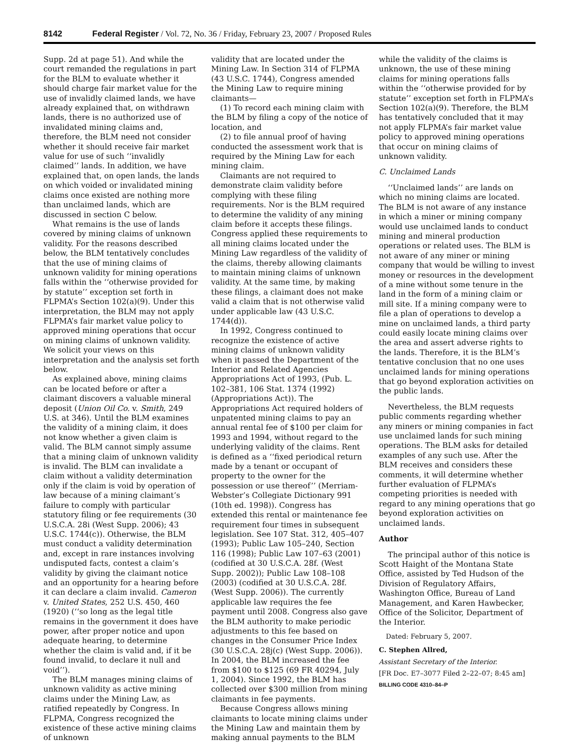8142 Federal Register / Vol. 72, No. 36 / Friday, February 23, 2007 / Proposed Rules
Supp. 2d at page 51). And while the court remanded the regulations in part for the BLM to evaluate whether it should charge fair market value for the use of invalidly claimed lands, we have already explained that, on withdrawn lands, there is no authorized use of invalidated mining claims and, therefore, the BLM need not consider whether it should receive fair market value for use of such ‘‘invalidly claimed’’ lands. In addition, we have explained that, on open lands, the lands on which voided or invalidated mining claims once existed are nothing more than unclaimed lands, which are discussed in section C below.
What remains is the use of lands covered by mining claims of unknown validity. For the reasons described below, the BLM tentatively concludes that the use of mining claims of unknown validity for mining operations falls within the ‘‘otherwise provided for by statute’’ exception set forth in FLPMA’s Section 102(a)(9). Under this interpretation, the BLM may not apply FLPMA’s fair market value policy to approved mining operations that occur on mining claims of unknown validity. We solicit your views on this interpretation and the analysis set forth below.
As explained above, mining claims can be located before or after a claimant discovers a valuable mineral deposit (Union Oil Co. v. Smith, 249 U.S. at 346). Until the BLM examines the validity of a mining claim, it does not know whether a given claim is valid. The BLM cannot simply assume that a mining claim of unknown validity is invalid. The BLM can invalidate a claim without a validity determination only if the claim is void by operation of law because of a mining claimant’s failure to comply with particular statutory filing or fee requirements (30 U.S.C.A. 28i (West Supp. 2006); 43 U.S.C. 1744(c)). Otherwise, the BLM must conduct a validity determination and, except in rare instances involving undisputed facts, contest a claim’s validity by giving the claimant notice and an opportunity for a hearing before it can declare a claim invalid. Cameron v. United States, 252 U.S. 450, 460 (1920) (‘‘so long as the legal title remains in the government it does have power, after proper notice and upon adequate hearing, to determine whether the claim is valid and, if it be found invalid, to declare it null and void’’).
The BLM manages mining claims of unknown validity as active mining claims under the Mining Law, as ratified repeatedly by Congress. In FLPMA, Congress recognized the existence of these active mining claims of unknown
validity that are located under the Mining Law. In Section 314 of FLPMA (43 U.S.C. 1744), Congress amended the Mining Law to require mining claimants—
(1) To record each mining claim with the BLM by filing a copy of the notice of location, and
(2) to file annual proof of having conducted the assessment work that is required by the Mining Law for each mining claim.
Claimants are not required to demonstrate claim validity before complying with these filing requirements. Nor is the BLM required to determine the validity of any mining claim before it accepts these filings. Congress applied these requirements to all mining claims located under the Mining Law regardless of the validity of the claims, thereby allowing claimants to maintain mining claims of unknown validity. At the same time, by making these filings, a claimant does not make valid a claim that is not otherwise valid under applicable law (43 U.S.C. 1744(d)).
In 1992, Congress continued to recognize the existence of active mining claims of unknown validity when it passed the Department of the Interior and Related Agencies Appropriations Act of 1993, (Pub. L. 102–381, 106 Stat. 1374 (1992) (Appropriations Act)). The Appropriations Act required holders of unpatented mining claims to pay an annual rental fee of $100 per claim for 1993 and 1994, without regard to the underlying validity of the claims. Rent is defined as a ‘‘fixed periodical return made by a tenant or occupant of property to the owner for the possession or use thereof’’ (Merriam-Webster’s Collegiate Dictionary 991 (10th ed. 1998)). Congress has extended this rental or maintenance fee requirement four times in subsequent legislation. See 107 Stat. 312, 405–407 (1993); Public Law 105–240, Section 116 (1998); Public Law 107–63 (2001) (codified at 30 U.S.C.A. 28f. (West Supp. 2002)); Public Law 108–108 (2003) (codified at 30 U.S.C.A. 28f. (West Supp. 2006)). The currently applicable law requires the fee payment until 2008. Congress also gave the BLM authority to make periodic adjustments to this fee based on changes in the Consumer Price Index (30 U.S.C.A. 28j(c) (West Supp. 2006)). In 2004, the BLM increased the fee from $100 to $125 (69 FR 40294, July 1, 2004). Since 1992, the BLM has collected over $300 million from mining claimants in fee payments.
Because Congress allows mining claimants to locate mining claims under the Mining Law and maintain them by making annual payments to the BLM
while the validity of the claims is unknown, the use of these mining claims for mining operations falls within the ‘‘otherwise provided for by statute’’ exception set forth in FLPMA’s Section 102(a)(9). Therefore, the BLM has tentatively concluded that it may not apply FLPMA’s fair market value policy to approved mining operations that occur on mining claims of unknown validity.
C. Unclaimed Lands
‘‘Unclaimed lands’’ are lands on which no mining claims are located. The BLM is not aware of any instance in which a miner or mining company would use unclaimed lands to conduct mining and mineral production operations or related uses. The BLM is not aware of any miner or mining company that would be willing to invest money or resources in the development of a mine without some tenure in the land in the form of a mining claim or mill site. If a mining company were to file a plan of operations to develop a mine on unclaimed lands, a third party could easily locate mining claims over the area and assert adverse rights to the lands. Therefore, it is the BLM’s tentative conclusion that no one uses unclaimed lands for mining operations that go beyond exploration activities on the public lands.
Nevertheless, the BLM requests public comments regarding whether any miners or mining companies in fact use unclaimed lands for such mining operations. The BLM asks for detailed examples of any such use. After the BLM receives and considers these comments, it will determine whether further evaluation of FLPMA’s competing priorities is needed with regard to any mining operations that go beyond exploration activities on unclaimed lands.
Author
The principal author of this notice is Scott Haight of the Montana State Office, assisted by Ted Hudson of the Division of Regulatory Affairs, Washington Office, Bureau of Land Management, and Karen Hawbecker, Office of the Solicitor, Department of the Interior.
Dated: February 5, 2007.
C. Stephen Allred,
Assistant Secretary of the Interior.
[FR Doc. E7–3077 Filed 2–22–07; 8:45 am]
BILLING CODE 4310–84–P